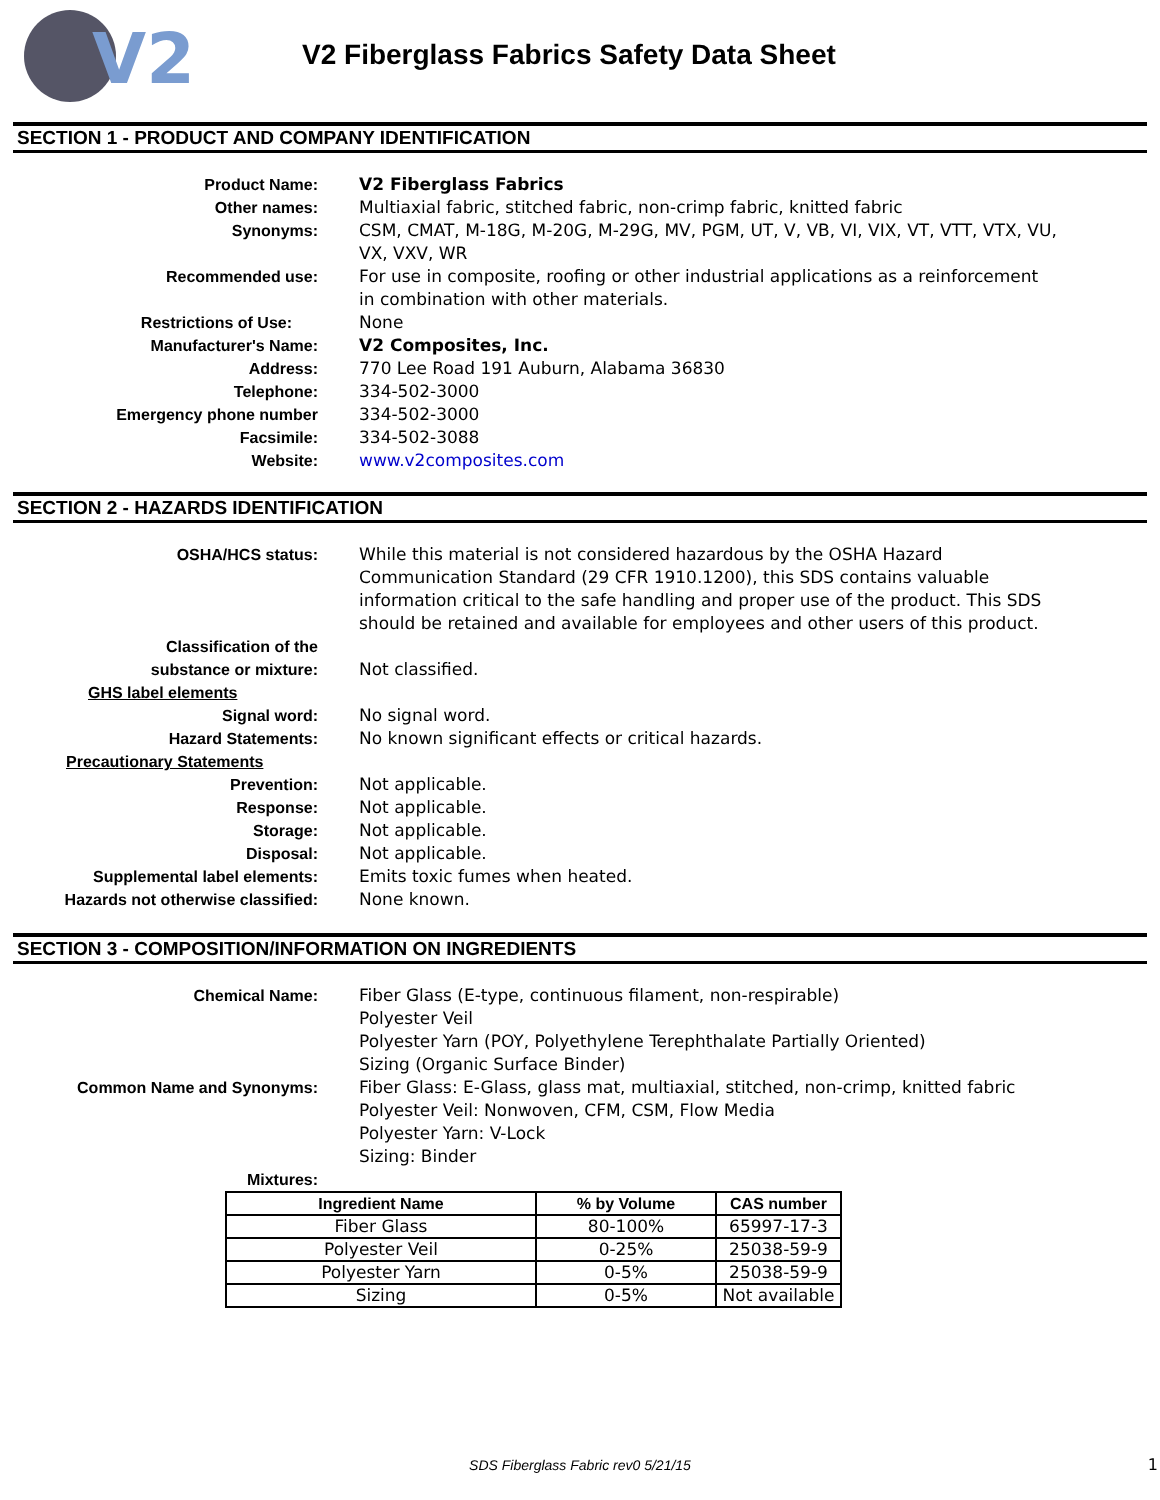V2
V2 Fiberglass Fabrics Safety Data Sheet
SECTION 1 - PRODUCT AND COMPANY IDENTIFICATION
Product Name: V2 Fiberglass Fabrics
Other names: Multiaxial fabric, stitched fabric, non-crimp fabric, knitted fabric
Synonyms: CSM, CMAT, M-18G, M-20G, M-29G, MV, PGM, UT, V, VB, VI, VIX, VT, VTT, VTX, VU, VX, VXV, WR
Recommended use: For use in composite, roofing or other industrial applications as a reinforcement in combination with other materials.
Restrictions of Use: None
Manufacturer's Name: V2 Composites, Inc.
Address: 770 Lee Road 191 Auburn, Alabama 36830
Telephone: 334-502-3000
Emergency phone number 334-502-3000
Facsimile: 334-502-3088
Website: www.v2composites.com
SECTION 2 - HAZARDS IDENTIFICATION
OSHA/HCS status: While this material is not considered hazardous by the OSHA Hazard Communication Standard (29 CFR 1910.1200), this SDS contains valuable information critical to the safe handling and proper use of the product. This SDS should be retained and available for employees and other users of this product.
Classification of the
substance or mixture:
Not classified.
GHS label elements
Signal word: No signal word.
Hazard Statements: No known significant effects or critical hazards.
Precautionary Statements
Prevention: Not applicable.
Response: Not applicable.
Storage: Not applicable.
Disposal: Not applicable.
Supplemental label elements: Emits toxic fumes when heated.
Hazards not otherwise classified: None known.
SECTION 3 - COMPOSITION/INFORMATION ON INGREDIENTS
Chemical Name: Fiber Glass (E-type, continuous filament, non-respirable)
Polyester Veil
Polyester Yarn (POY, Polyethylene Terephthalate Partially Oriented)
Sizing (Organic Surface Binder)
Common Name and Synonyms: Fiber Glass: E-Glass, glass mat, multiaxial, stitched, non-crimp, knitted fabric
Polyester Veil: Nonwoven, CFM, CSM, Flow Media
Polyester Yarn: V-Lock
Sizing: Binder
Mixtures:
| Ingredient Name | % by Volume | CAS number |
| --- | --- | --- |
| Fiber Glass | 80-100% | 65997-17-3 |
| Polyester Veil | 0-25% | 25038-59-9 |
| Polyester Yarn | 0-5% | 25038-59-9 |
| Sizing | 0-5% | Not available |
SDS Fiberglass Fabric rev0 5/21/15 1